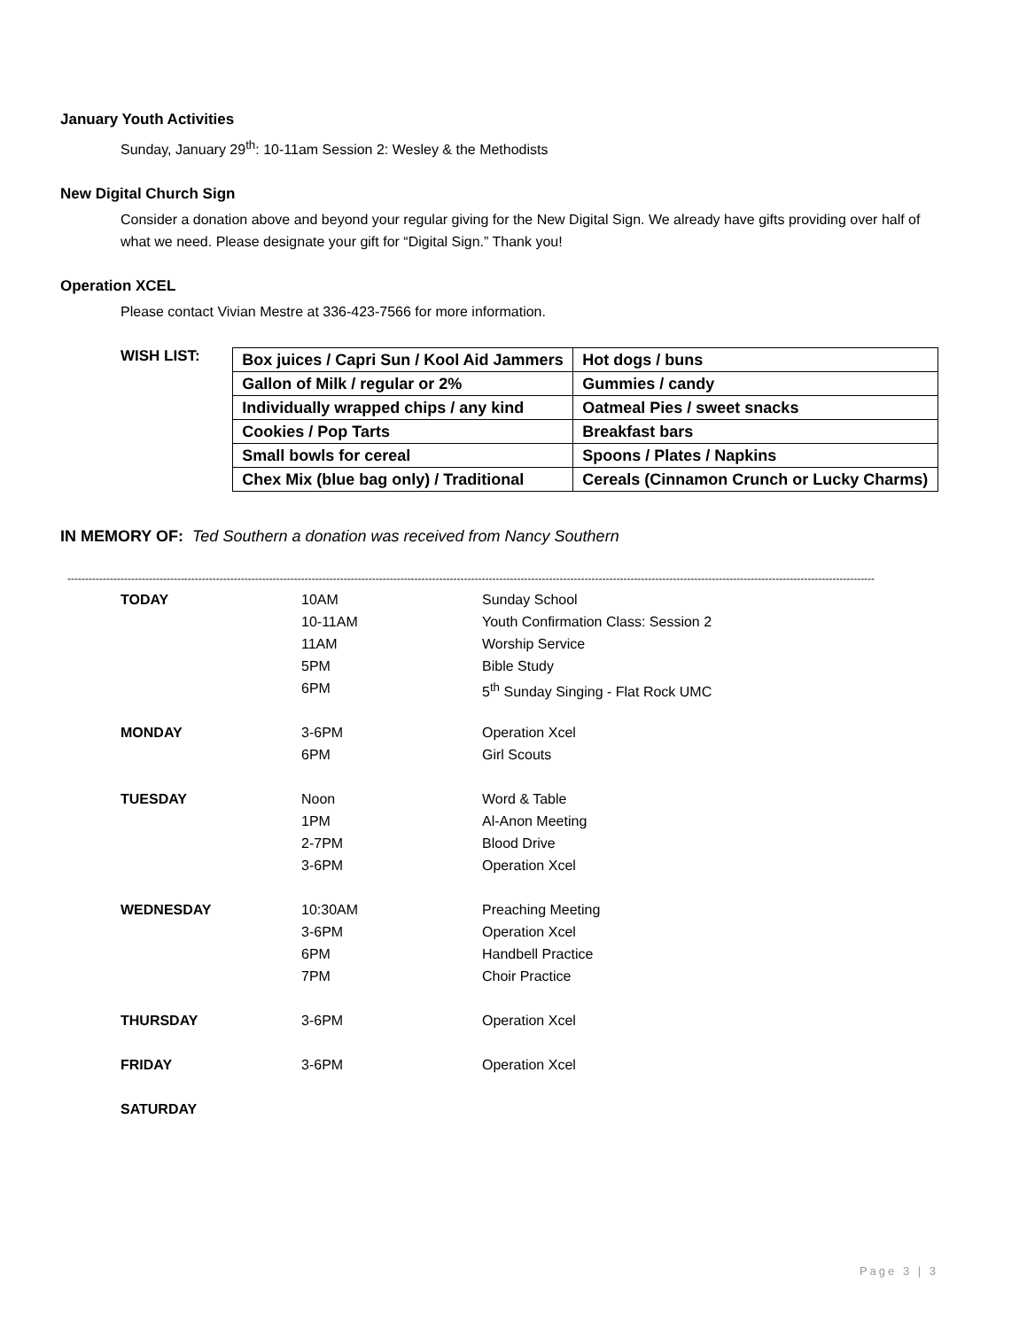January Youth Activities
Sunday, January 29<sup>th</sup>: 10-11am Session 2: Wesley & the Methodists
New Digital Church Sign
Consider a donation above and beyond your regular giving for the New Digital Sign. We already have gifts providing over half of what we need. Please designate your gift for “Digital Sign.” Thank you!
Operation XCEL
Please contact Vivian Mestre at 336-423-7566 for more information.
WISH LIST:
| Box juices / Capri Sun / Kool Aid Jammers | Hot dogs / buns |
| Gallon of Milk / regular or 2% | Gummies / candy |
| Individually wrapped chips / any kind | Oatmeal Pies / sweet snacks |
| Cookies / Pop Tarts | Breakfast bars |
| Small bowls for cereal | Spoons / Plates / Napkins |
| Chex Mix (blue bag only) / Traditional | Cereals (Cinnamon Crunch or Lucky Charms) |
IN MEMORY OF: Ted Southern a donation was received from Nancy Southern
------------------------------------------------------------------------------------------------------------------------------------------------------------------------------------------------------------------------------------
| TODAY | 10AM | Sunday School |
| | 10-11AM | Youth Confirmation Class: Session 2 |
| | 11AM | Worship Service |
| | 5PM | Bible Study |
| | 6PM | 5<sup>th</sup> Sunday Singing - Flat Rock UMC |
| MONDAY | 3-6PM | Operation Xcel |
| | 6PM | Girl Scouts |
| TUESDAY | Noon | Word & Table |
| | 1PM | Al-Anon Meeting |
| | 2-7PM | Blood Drive |
| | 3-6PM | Operation Xcel |
| WEDNESDAY | 10:30AM | Preaching Meeting |
| | 3-6PM | Operation Xcel |
| | 6PM | Handbell Practice |
| | 7PM | Choir Practice |
| THURSDAY | 3-6PM | Operation Xcel |
| FRIDAY | 3-6PM | Operation Xcel |
| SATURDAY | | |
Page 3 | 3